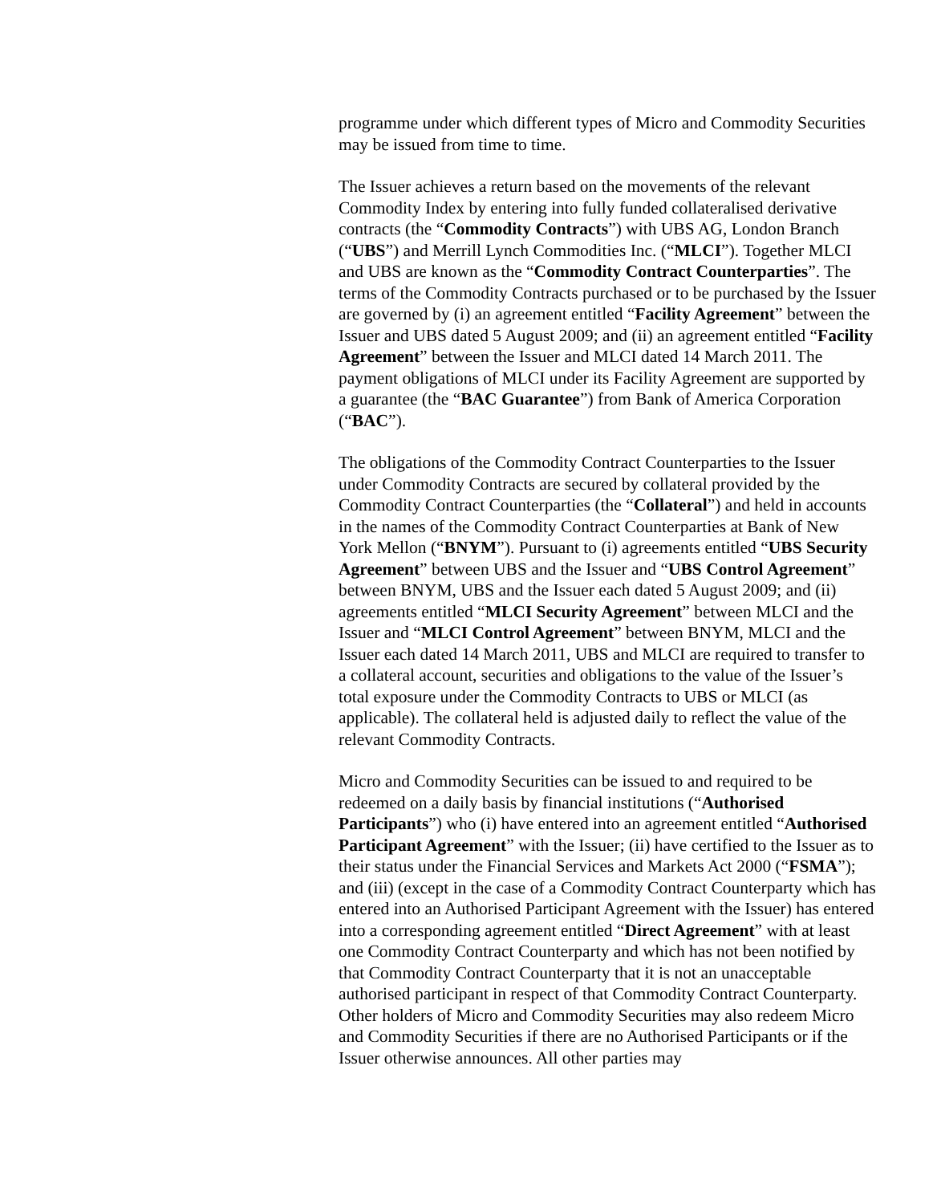programme under which different types of Micro and Commodity Securities may be issued from time to time.
The Issuer achieves a return based on the movements of the relevant Commodity Index by entering into fully funded collateralised derivative contracts (the “Commodity Contracts”) with UBS AG, London Branch (“UBS”) and Merrill Lynch Commodities Inc. (“MLCI”). Together MLCI and UBS are known as the “Commodity Contract Counterparties”. The terms of the Commodity Contracts purchased or to be purchased by the Issuer are governed by (i) an agreement entitled “Facility Agreement” between the Issuer and UBS dated 5 August 2009; and (ii) an agreement entitled “Facility Agreement” between the Issuer and MLCI dated 14 March 2011. The payment obligations of MLCI under its Facility Agreement are supported by a guarantee (the “BAC Guarantee”) from Bank of America Corporation (“BAC”).
The obligations of the Commodity Contract Counterparties to the Issuer under Commodity Contracts are secured by collateral provided by the Commodity Contract Counterparties (the “Collateral”) and held in accounts in the names of the Commodity Contract Counterparties at Bank of New York Mellon (“BNYM”). Pursuant to (i) agreements entitled “UBS Security Agreement” between UBS and the Issuer and “UBS Control Agreement” between BNYM, UBS and the Issuer each dated 5 August 2009; and (ii) agreements entitled “MLCI Security Agreement” between MLCI and the Issuer and “MLCI Control Agreement” between BNYM, MLCI and the Issuer each dated 14 March 2011, UBS and MLCI are required to transfer to a collateral account, securities and obligations to the value of the Issuer’s total exposure under the Commodity Contracts to UBS or MLCI (as applicable). The collateral held is adjusted daily to reflect the value of the relevant Commodity Contracts.
Micro and Commodity Securities can be issued to and required to be redeemed on a daily basis by financial institutions (“Authorised Participants”) who (i) have entered into an agreement entitled “Authorised Participant Agreement” with the Issuer; (ii) have certified to the Issuer as to their status under the Financial Services and Markets Act 2000 (“FSMA”); and (iii) (except in the case of a Commodity Contract Counterparty which has entered into an Authorised Participant Agreement with the Issuer) has entered into a corresponding agreement entitled “Direct Agreement” with at least one Commodity Contract Counterparty and which has not been notified by that Commodity Contract Counterparty that it is not an unacceptable authorised participant in respect of that Commodity Contract Counterparty. Other holders of Micro and Commodity Securities may also redeem Micro and Commodity Securities if there are no Authorised Participants or if the Issuer otherwise announces. All other parties may